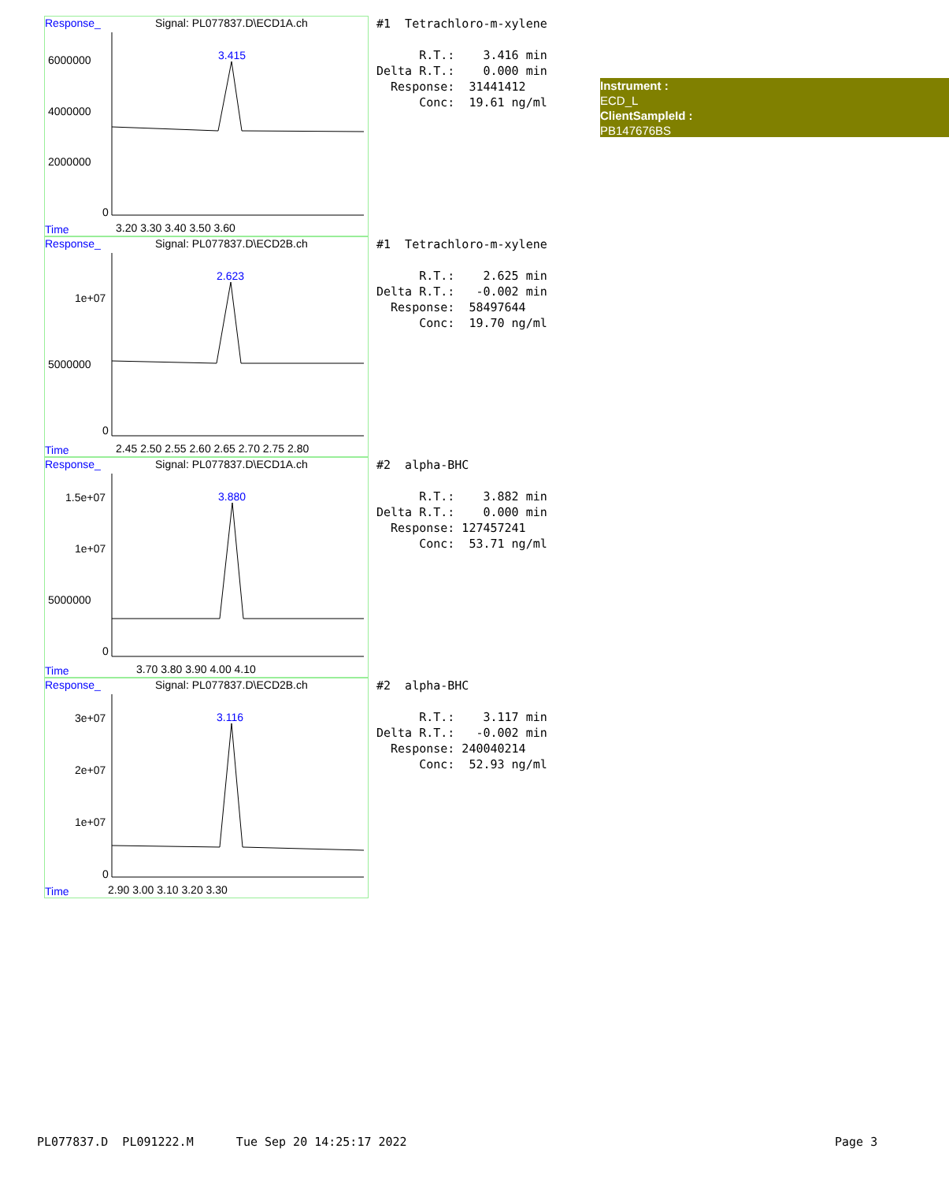Response_ Signal: PL077837.D\ECD1A.ch
3.415
6000000
4000000
2000000
0
3.20 3.30 3.40 3.50 3.60
Time
#1  Tetrachloro-m-xylene

      R.T.:    3.416 min
Delta R.T.:    0.000 min
  Response:  31441412
      Conc:  19.61 ng/ml
Instrument :
ECD_L
ClientSampleId :
PB147676BS
Response_ Signal: PL077837.D\ECD2B.ch
2.623
1e+07
5000000
0
2.45 2.50 2.55 2.60 2.65 2.70 2.75 2.80
Time
#1  Tetrachloro-m-xylene

      R.T.:    2.625 min
Delta R.T.:   -0.002 min
  Response:  58497644
      Conc:  19.70 ng/ml
Response_ Signal: PL077837.D\ECD1A.ch
3.880
1.5e+07
1e+07
5000000
0
3.70 3.80 3.90 4.00 4.10
Time
#2  alpha-BHC

      R.T.:    3.882 min
Delta R.T.:    0.000 min
  Response: 127457241
      Conc:  53.71 ng/ml
Response_ Signal: PL077837.D\ECD2B.ch
3.116
3e+07
2e+07
1e+07
0
2.90 3.00 3.10 3.20 3.30
Time
#2  alpha-BHC

      R.T.:    3.117 min
Delta R.T.:   -0.002 min
  Response: 240040214
      Conc:  52.93 ng/ml
PL077837.D PL091222.M Tue Sep 20 14:25:17 2022
Page 3